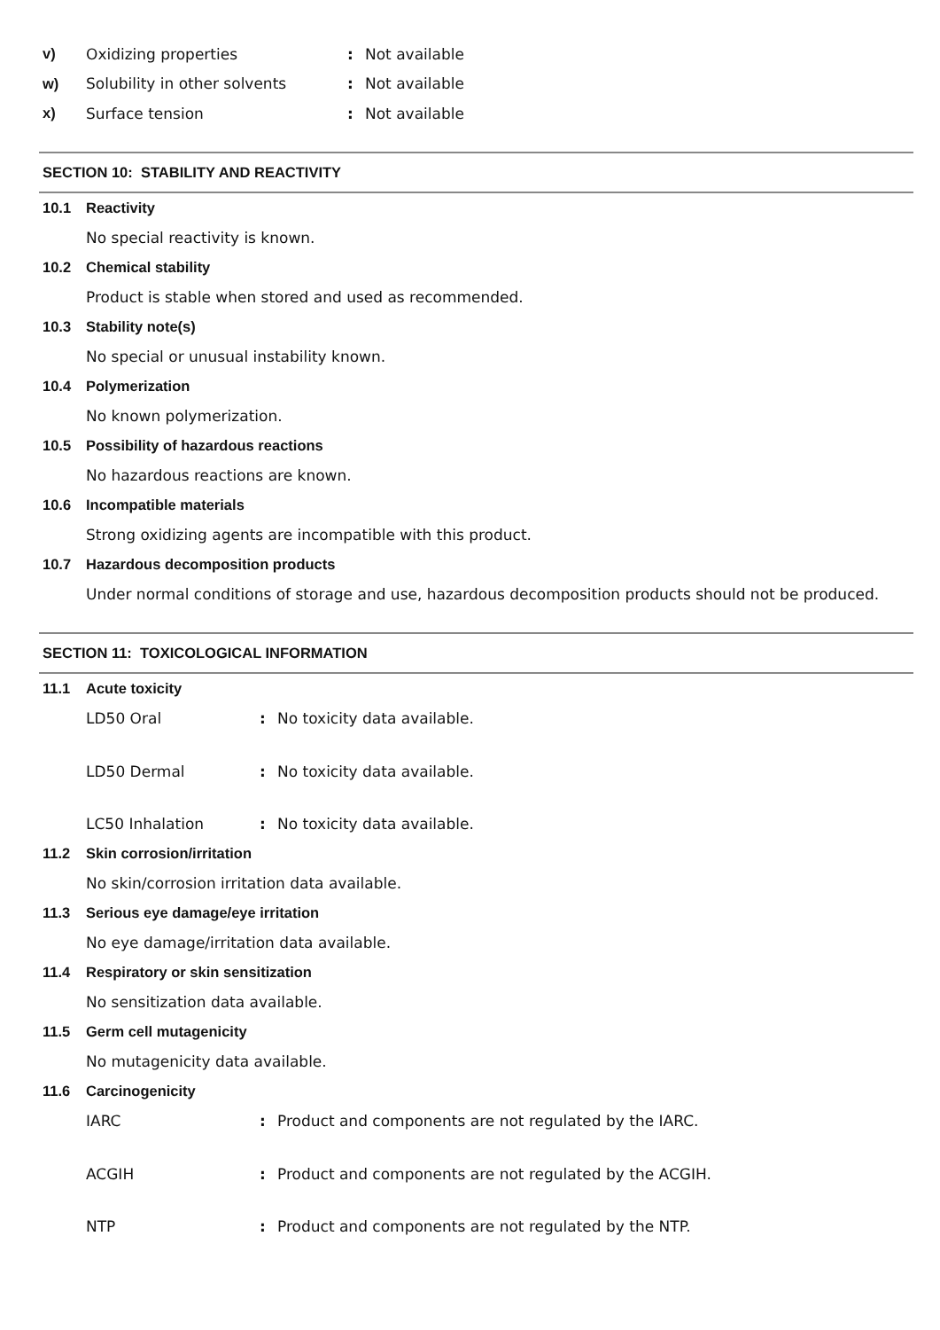v) Oxidizing properties: Not available
w) Solubility in other solvents: Not available
x) Surface tension: Not available
SECTION 10: STABILITY AND REACTIVITY
10.1 Reactivity
No special reactivity is known.
10.2 Chemical stability
Product is stable when stored and used as recommended.
10.3 Stability note(s)
No special or unusual instability known.
10.4 Polymerization
No known polymerization.
10.5 Possibility of hazardous reactions
No hazardous reactions are known.
10.6 Incompatible materials
Strong oxidizing agents are incompatible with this product.
10.7 Hazardous decomposition products
Under normal conditions of storage and use, hazardous decomposition products should not be produced.
SECTION 11: TOXICOLOGICAL INFORMATION
11.1 Acute toxicity
LD50 Oral: No toxicity data available.
LD50 Dermal: No toxicity data available.
LC50 Inhalation: No toxicity data available.
11.2 Skin corrosion/irritation
No skin/corrosion irritation data available.
11.3 Serious eye damage/eye irritation
No eye damage/irritation data available.
11.4 Respiratory or skin sensitization
No sensitization data available.
11.5 Germ cell mutagenicity
No mutagenicity data available.
11.6 Carcinogenicity
IARC: Product and components are not regulated by the IARC.
ACGIH: Product and components are not regulated by the ACGIH.
NTP: Product and components are not regulated by the NTP.